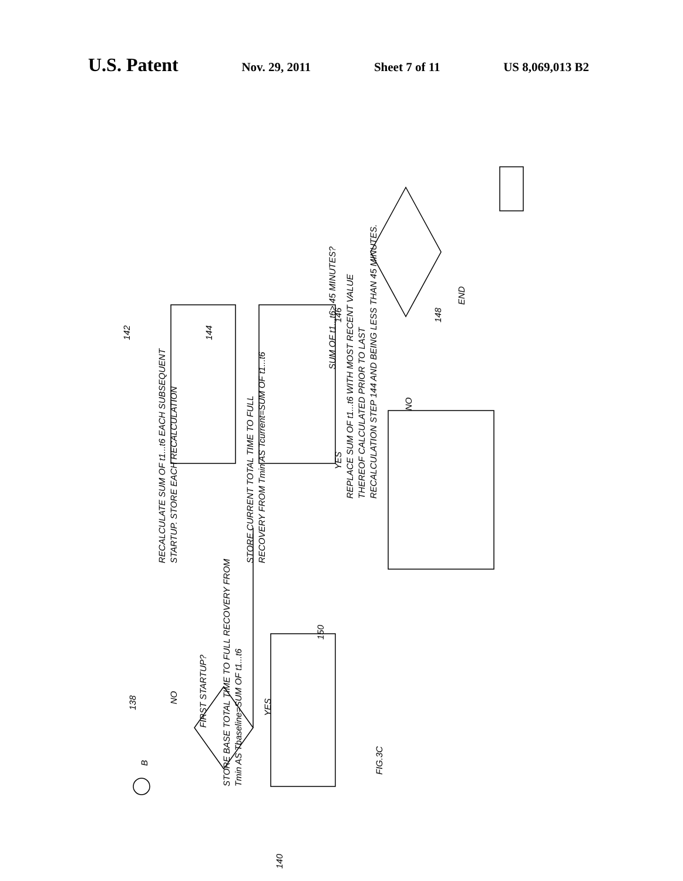U.S. Patent Nov. 29, 2011 Sheet 7 of 11 US 8,069,013 B2
B
FIRST STARTUP?
STORE BASE TOTAL TIME TO FULL RECOVERY FROM
Tmin AS Tbaseline=SUM OF t1...t6
RECALCULATE SUM OF t1...t6 EACH SUBSEQUENT
STARTUP. STORE EACH RECALCULATION
STORE CURRENT TOTAL TIME TO FULL
RECOVERY FROM Tmin AS Tcurrent=SUM OF t1...t6
SUM OF t1...t6> 45 MINUTES?
END
REPLACE SUM OF t1...t6 WITH MOST RECENT VALUE
THEREOF CALCULATED PRIOR TO LAST
RECALCULATION STEP 144 AND BEING LESS THAN 45 MINUTES.
NO
YES
NO
YES
138
140
142
144
146
148
150
FIG.3C